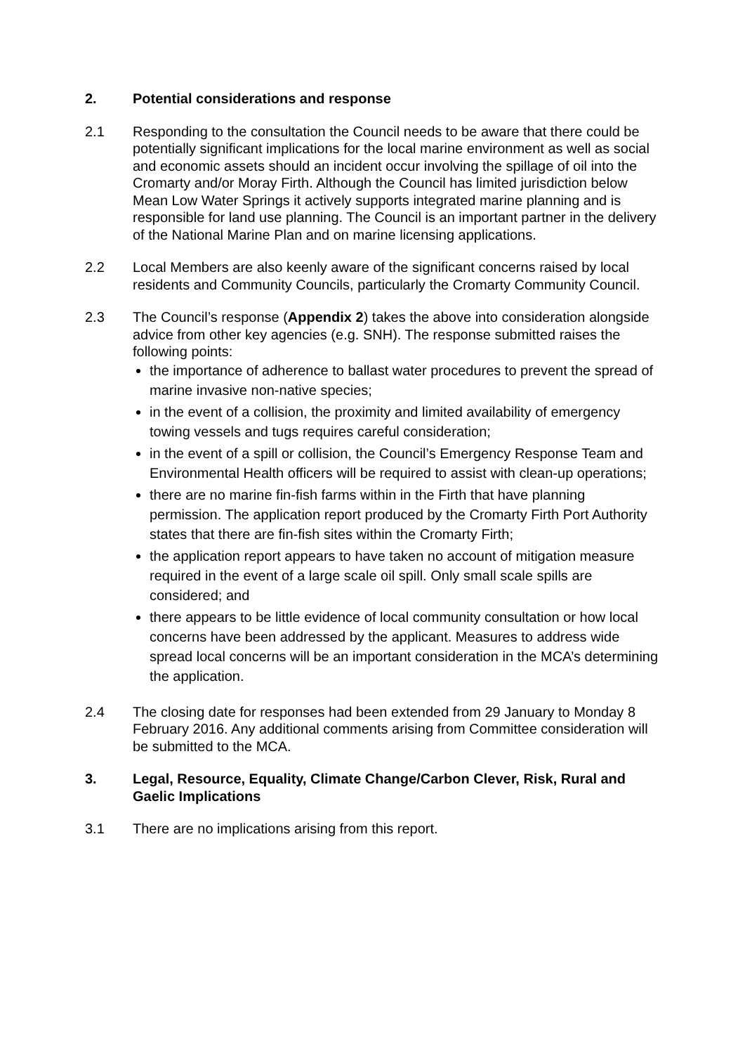2. Potential considerations and response
2.1 Responding to the consultation the Council needs to be aware that there could be potentially significant implications for the local marine environment as well as social and economic assets should an incident occur involving the spillage of oil into the Cromarty and/or Moray Firth. Although the Council has limited jurisdiction below Mean Low Water Springs it actively supports integrated marine planning and is responsible for land use planning. The Council is an important partner in the delivery of the National Marine Plan and on marine licensing applications.
2.2 Local Members are also keenly aware of the significant concerns raised by local residents and Community Councils, particularly the Cromarty Community Council.
2.3 The Council’s response (Appendix 2) takes the above into consideration alongside advice from other key agencies (e.g. SNH). The response submitted raises the following points:
the importance of adherence to ballast water procedures to prevent the spread of marine invasive non-native species;
in the event of a collision, the proximity and limited availability of emergency towing vessels and tugs requires careful consideration;
in the event of a spill or collision, the Council’s Emergency Response Team and Environmental Health officers will be required to assist with clean-up operations;
there are no marine fin-fish farms within in the Firth that have planning permission. The application report produced by the Cromarty Firth Port Authority states that there are fin-fish sites within the Cromarty Firth;
the application report appears to have taken no account of mitigation measure required in the event of a large scale oil spill. Only small scale spills are considered; and
there appears to be little evidence of local community consultation or how local concerns have been addressed by the applicant. Measures to address wide spread local concerns will be an important consideration in the MCA’s determining the application.
2.4 The closing date for responses had been extended from 29 January to Monday 8 February 2016. Any additional comments arising from Committee consideration will be submitted to the MCA.
3. Legal, Resource, Equality, Climate Change/Carbon Clever, Risk, Rural and Gaelic Implications
3.1 There are no implications arising from this report.